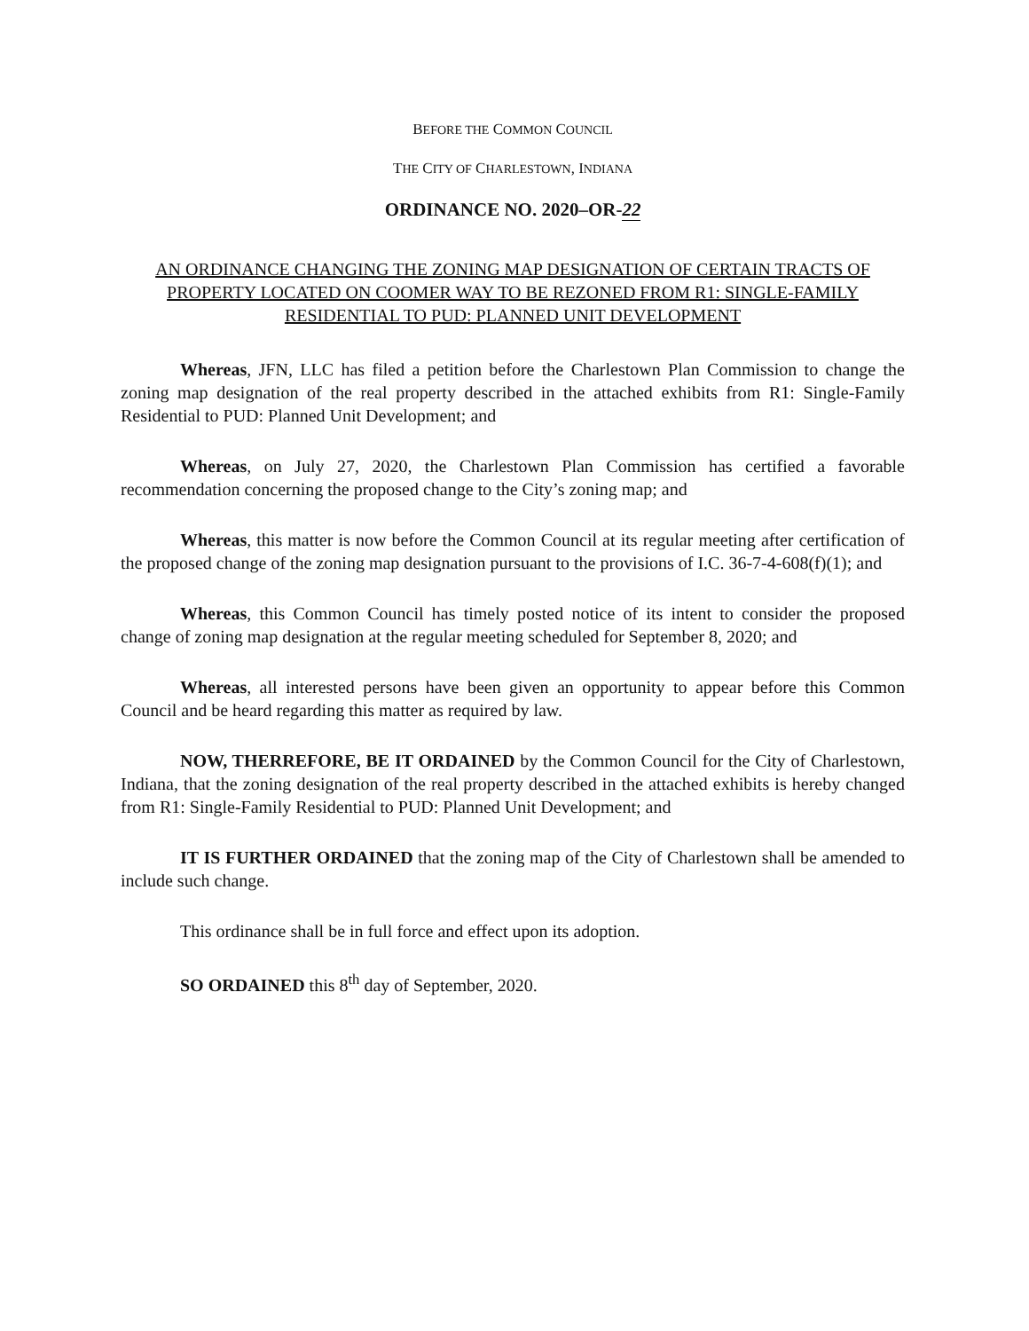BEFORE THE COMMON COUNCIL
THE CITY OF CHARLESTOWN, INDIANA
ORDINANCE NO. 2020–OR-22
AN ORDINANCE CHANGING THE ZONING MAP DESIGNATION OF CERTAIN TRACTS OF PROPERTY LOCATED ON COOMER WAY TO BE REZONED FROM R1: SINGLE-FAMILY RESIDENTIAL TO PUD: PLANNED UNIT DEVELOPMENT
Whereas, JFN, LLC has filed a petition before the Charlestown Plan Commission to change the zoning map designation of the real property described in the attached exhibits from R1: Single-Family Residential to PUD: Planned Unit Development; and
Whereas, on July 27, 2020, the Charlestown Plan Commission has certified a favorable recommendation concerning the proposed change to the City’s zoning map; and
Whereas, this matter is now before the Common Council at its regular meeting after certification of the proposed change of the zoning map designation pursuant to the provisions of I.C. 36-7-4-608(f)(1); and
Whereas, this Common Council has timely posted notice of its intent to consider the proposed change of zoning map designation at the regular meeting scheduled for September 8, 2020; and
Whereas, all interested persons have been given an opportunity to appear before this Common Council and be heard regarding this matter as required by law.
NOW, THERREFORE, BE IT ORDAINED by the Common Council for the City of Charlestown, Indiana, that the zoning designation of the real property described in the attached exhibits is hereby changed from R1: Single-Family Residential to PUD: Planned Unit Development; and
IT IS FURTHER ORDAINED that the zoning map of the City of Charlestown shall be amended to include such change.
This ordinance shall be in full force and effect upon its adoption.
SO ORDAINED this 8<sup>th</sup> day of September, 2020.